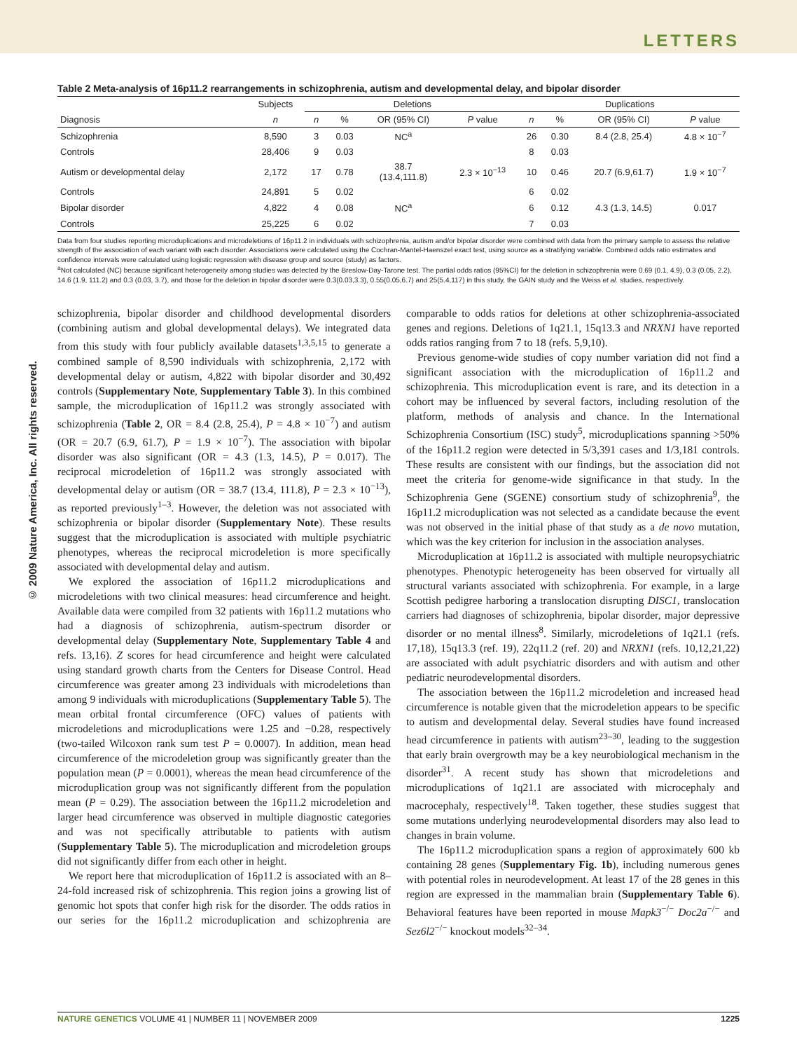LETTERS
© 2009 Nature America, Inc. All rights reserved.
Table 2 Meta-analysis of 16p11.2 rearrangements in schizophrenia, autism and developmental delay, and bipolar disorder
| | Subjects | Deletions | | | | Duplications | | | |
| --- | --- | --- | --- | --- | --- | --- | --- | --- | --- |
| Diagnosis | n | n | % | OR (95% CI) | P value | n | % | OR (95% CI) | P value |
| Schizophrenia | 8,590 | 3 | 0.03 | NC<sup>a</sup> | | 26 | 0.30 | 8.4 (2.8, 25.4) | 4.8 × 10<sup>−7</sup> |
| Controls | 28,406 | 9 | 0.03 | | | 8 | 0.03 | | |
| Autism or developmental delay | 2,172 | 17 | 0.78 | 38.7 (13.4,111.8) | 2.3 × 10<sup>−13</sup> | 10 | 0.46 | 20.7 (6.9,61.7) | 1.9 × 10<sup>−7</sup> |
| Controls | 24,891 | 5 | 0.02 | | | 6 | 0.02 | | |
| Bipolar disorder | 4,822 | 4 | 0.08 | NC<sup>a</sup> | | 6 | 0.12 | 4.3 (1.3, 14.5) | 0.017 |
| Controls | 25,225 | 6 | 0.02 | | | 7 | 0.03 | | |
Data from four studies reporting microduplications and microdeletions of 16p11.2 in individuals with schizophrenia, autism and/or bipolar disorder were combined with data from the primary sample to assess the relative strength of the association of each variant with each disorder. Associations were calculated using the Cochran-Mantel-Haenszel exact test, using source as a stratifying variable. Combined odds ratio estimates and confidence intervals were calculated using logistic regression with disease group and source (study) as factors.
<sup>a</sup> Not calculated (NC) because significant heterogeneity among studies was detected by the Breslow-Day-Tarone test. The partial odds ratios (95%CI) for the deletion in schizophrenia were 0.69 (0.1, 4.9), 0.3 (0.05, 2.2), 14.6 (1.9, 111.2) and 0.3 (0.03, 3.7), and those for the deletion in bipolar disorder were 0.3(0.03,3.3), 0.55(0.05,6.7) and 25(5.4,117) in this study, the GAIN study and the Weiss et al. studies, respectively.
schizophrenia, bipolar disorder and childhood developmental disorders (combining autism and global developmental delays). We integrated data from this study with four publicly available datasets<sup>1,3,5,15</sup> to generate a combined sample of 8,590 individuals with schizophrenia, 2,172 with developmental delay or autism, 4,822 with bipolar disorder and 30,492 controls (Supplementary Note, Supplementary Table 3). In this combined sample, the microduplication of 16p11.2 was strongly associated with schizophrenia (Table 2, OR = 8.4 (2.8, 25.4), P = 4.8 × 10<sup>−7</sup>) and autism (OR = 20.7 (6.9, 61.7), P = 1.9 × 10<sup>−7</sup>). The association with bipolar disorder was also significant (OR = 4.3 (1.3, 14.5), P = 0.017). The reciprocal microdeletion of 16p11.2 was strongly associated with developmental delay or autism (OR = 38.7 (13.4, 111.8), P = 2.3 × 10<sup>−13</sup>), as reported previously<sup>1–3</sup>. However, the deletion was not associated with schizophrenia or bipolar disorder (Supplementary Note). These results suggest that the microduplication is associated with multiple psychiatric phenotypes, whereas the reciprocal microdeletion is more specifically associated with developmental delay and autism.
We explored the association of 16p11.2 microduplications and microdeletions with two clinical measures: head circumference and height. Available data were compiled from 32 patients with 16p11.2 mutations who had a diagnosis of schizophrenia, autism-spectrum disorder or developmental delay (Supplementary Note, Supplementary Table 4 and refs. 13,16). Z scores for head circumference and height were calculated using standard growth charts from the Centers for Disease Control. Head circumference was greater among 23 individuals with microdeletions than among 9 individuals with microduplications (Supplementary Table 5). The mean orbital frontal circumference (OFC) values of patients with microdeletions and microduplications were 1.25 and −0.28, respectively (two-tailed Wilcoxon rank sum test P = 0.0007). In addition, mean head circumference of the microdeletion group was significantly greater than the population mean (P = 0.0001), whereas the mean head circumference of the microduplication group was not significantly different from the population mean (P = 0.29). The association between the 16p11.2 microdeletion and larger head circumference was observed in multiple diagnostic categories and was not specifically attributable to patients with autism (Supplementary Table 5). The microduplication and microdeletion groups did not significantly differ from each other in height.
We report here that microduplication of 16p11.2 is associated with an 8–24-fold increased risk of schizophrenia. This region joins a growing list of genomic hot spots that confer high risk for the disorder. The odds ratios in our series for the 16p11.2 microduplication and schizophrenia are comparable to odds ratios for deletions at other schizophrenia-associated genes and regions. Deletions of 1q21.1, 15q13.3 and NRXN1 have reported odds ratios ranging from 7 to 18 (refs. 5,9,10).
Previous genome-wide studies of copy number variation did not find a significant association with the microduplication of 16p11.2 and schizophrenia. This microduplication event is rare, and its detection in a cohort may be influenced by several factors, including resolution of the platform, methods of analysis and chance. In the International Schizophrenia Consortium (ISC) study<sup>5</sup>, microduplications spanning >50% of the 16p11.2 region were detected in 5/3,391 cases and 1/3,181 controls. These results are consistent with our findings, but the association did not meet the criteria for genome-wide significance in that study. In the Schizophrenia Gene (SGENE) consortium study of schizophrenia<sup>9</sup>, the 16p11.2 microduplication was not selected as a candidate because the event was not observed in the initial phase of that study as a de novo mutation, which was the key criterion for inclusion in the association analyses.
Microduplication at 16p11.2 is associated with multiple neuropsychiatric phenotypes. Phenotypic heterogeneity has been observed for virtually all structural variants associated with schizophrenia. For example, in a large Scottish pedigree harboring a translocation disrupting DISC1, translocation carriers had diagnoses of schizophrenia, bipolar disorder, major depressive disorder or no mental illness<sup>8</sup>. Similarly, microdeletions of 1q21.1 (refs. 17,18), 15q13.3 (ref. 19), 22q11.2 (ref. 20) and NRXN1 (refs. 10,12,21,22) are associated with adult psychiatric disorders and with autism and other pediatric neurodevelopmental disorders.
The association between the 16p11.2 microdeletion and increased head circumference is notable given that the microdeletion appears to be specific to autism and developmental delay. Several studies have found increased head circumference in patients with autism<sup>23–30</sup>, leading to the suggestion that early brain overgrowth may be a key neurobiological mechanism in the disorder<sup>31</sup>. A recent study has shown that microdeletions and microduplications of 1q21.1 are associated with microcephaly and macrocephaly, respectively<sup>18</sup>. Taken together, these studies suggest that some mutations underlying neurodevelopmental disorders may also lead to changes in brain volume.
The 16p11.2 microduplication spans a region of approximately 600 kb containing 28 genes (Supplementary Fig. 1b), including numerous genes with potential roles in neurodevelopment. At least 17 of the 28 genes in this region are expressed in the mammalian brain (Supplementary Table 6). Behavioral features have been reported in mouse Mapk3<sup>−/−</sup> Doc2a<sup>−/−</sup> and Sez6l2<sup>−/−</sup> knockout models<sup>32–34</sup>.
NATURE GENETICS VOLUME 41 | NUMBER 11 | NOVEMBER 2009 1225